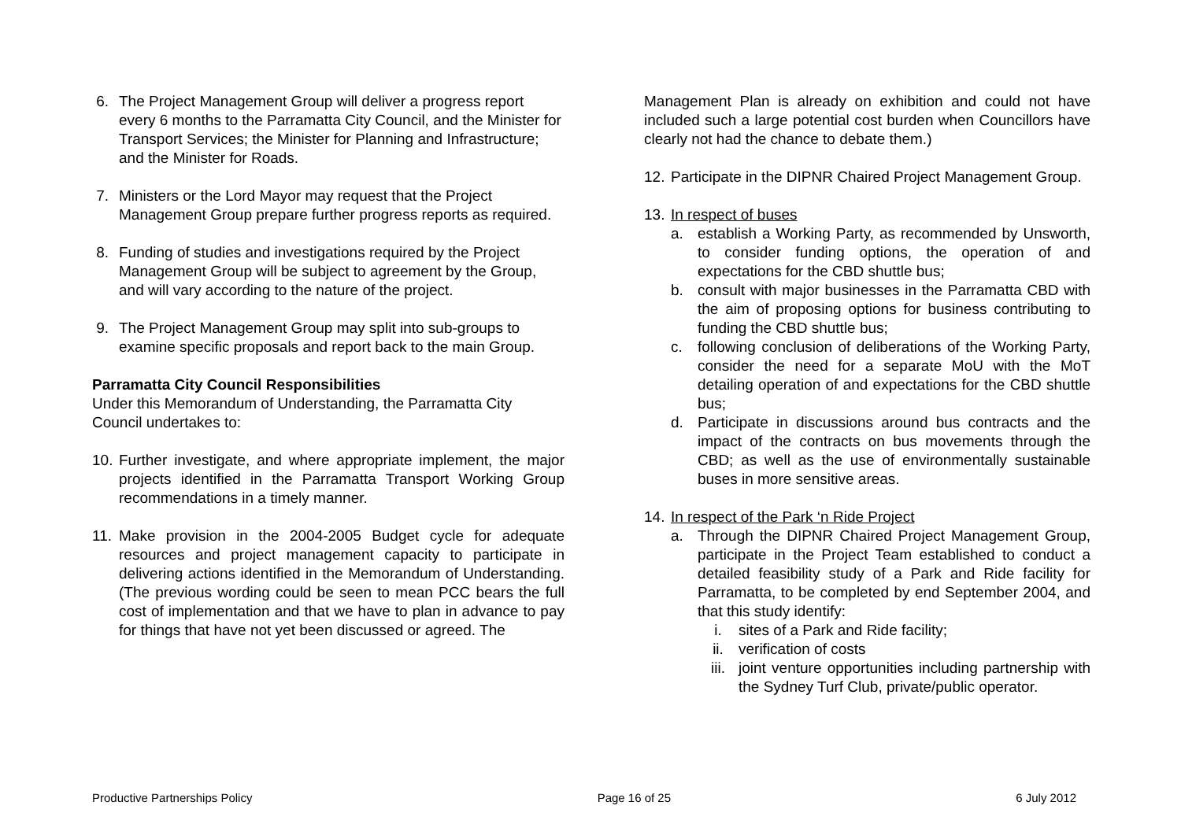6. The Project Management Group will deliver a progress report every 6 months to the Parramatta City Council, and the Minister for Transport Services; the Minister for Planning and Infrastructure; and the Minister for Roads.
7. Ministers or the Lord Mayor may request that the Project Management Group prepare further progress reports as required.
8. Funding of studies and investigations required by the Project Management Group will be subject to agreement by the Group, and will vary according to the nature of the project.
9. The Project Management Group may split into sub-groups to examine specific proposals and report back to the main Group.
Parramatta City Council Responsibilities
Under this Memorandum of Understanding, the Parramatta City Council undertakes to:
10.
Further investigate, and where appropriate implement, the major projects identified in the Parramatta Transport Working Group recommendations in a timely manner.
11.
Make provision in the 2004-2005 Budget cycle for adequate resources and project management capacity to participate in delivering actions identified in the Memorandum of Understanding. (The previous wording could be seen to mean PCC bears the full cost of implementation and that we have to plan in advance to pay for things that have not yet been discussed or agreed. The
Management Plan is already on exhibition and could not have included such a large potential cost burden when Councillors have clearly not had the chance to debate them.)
12.
Participate in the DIPNR Chaired Project Management Group.
13.
In respect of buses
a. establish a Working Party, as recommended by Unsworth, to consider funding options, the operation of and expectations for the CBD shuttle bus;
b. consult with major businesses in the Parramatta CBD with the aim of proposing options for business contributing to funding the CBD shuttle bus;
c. following conclusion of deliberations of the Working Party, consider the need for a separate MoU with the MoT detailing operation of and expectations for the CBD shuttle bus;
d. Participate in discussions around bus contracts and the impact of the contracts on bus movements through the CBD; as well as the use of environmentally sustainable buses in more sensitive areas.
14.
In respect of the Park ‘n Ride Project
a. Through the DIPNR Chaired Project Management Group, participate in the Project Team established to conduct a detailed feasibility study of a Park and Ride facility for Parramatta, to be completed by end September 2004, and that this study identify:
i. sites of a Park and Ride facility;
ii. verification of costs
iii. joint venture opportunities including partnership with the Sydney Turf Club, private/public operator.
Productive Partnerships Policy Page 16 of 25 6 July 2012